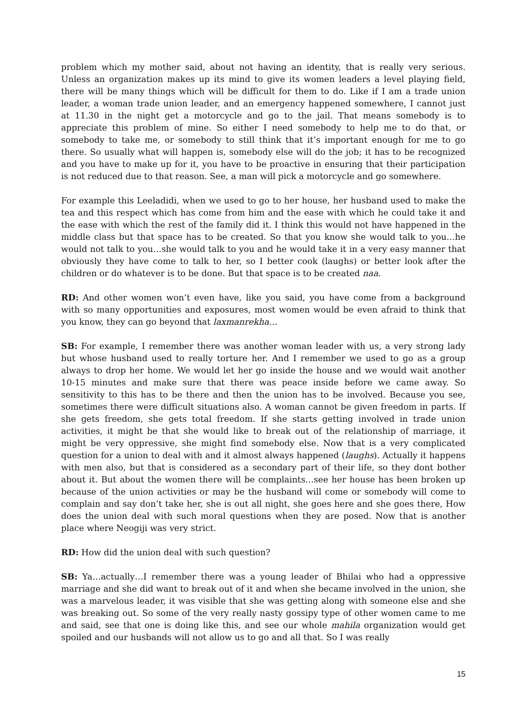problem which my mother said, about not having an identity, that is really very serious. Unless an organization makes up its mind to give its women leaders a level playing field, there will be many things which will be difficult for them to do. Like if I am a trade union leader, a woman trade union leader, and an emergency happened somewhere, I cannot just at 11.30 in the night get a motorcycle and go to the jail. That means somebody is to appreciate this problem of mine. So either I need somebody to help me to do that, or somebody to take me, or somebody to still think that it’s important enough for me to go there. So usually what will happen is, somebody else will do the job; it has to be recognized and you have to make up for it, you have to be proactive in ensuring that their participation is not reduced due to that reason. See, a man will pick a motorcycle and go somewhere.
For example this Leeladidi, when we used to go to her house, her husband used to make the tea and this respect which has come from him and the ease with which he could take it and the ease with which the rest of the family did it. I think this would not have happened in the middle class but that space has to be created. So that you know she would talk to you…he would not talk to you…she would talk to you and he would take it in a very easy manner that obviously they have come to talk to her, so I better cook (laughs) or better look after the children or do whatever is to be done. But that space is to be created naa.
RD: And other women won’t even have, like you said, you have come from a background with so many opportunities and exposures, most women would be even afraid to think that you know, they can go beyond that laxmanrekha…
SB: For example, I remember there was another woman leader with us, a very strong lady but whose husband used to really torture her. And I remember we used to go as a group always to drop her home. We would let her go inside the house and we would wait another 10-15 minutes and make sure that there was peace inside before we came away. So sensitivity to this has to be there and then the union has to be involved. Because you see, sometimes there were difficult situations also. A woman cannot be given freedom in parts. If she gets freedom, she gets total freedom. If she starts getting involved in trade union activities, it might be that she would like to break out of the relationship of marriage, it might be very oppressive, she might find somebody else. Now that is a very complicated question for a union to deal with and it almost always happened (laughs). Actually it happens with men also, but that is considered as a secondary part of their life, so they dont bother about it. But about the women there will be complaints…see her house has been broken up because of the union activities or may be the husband will come or somebody will come to complain and say don’t take her, she is out all night, she goes here and she goes there, How does the union deal with such moral questions when they are posed. Now that is another place where Neogiji was very strict.
RD: How did the union deal with such question?
SB: Ya…actually…I remember there was a young leader of Bhilai who had a oppressive marriage and she did want to break out of it and when she became involved in the union, she was a marvelous leader, it was visible that she was getting along with someone else and she was breaking out. So some of the very really nasty gossipy type of other women came to me and said, see that one is doing like this, and see our whole mahila organization would get spoiled and our husbands will not allow us to go and all that. So I was really
15